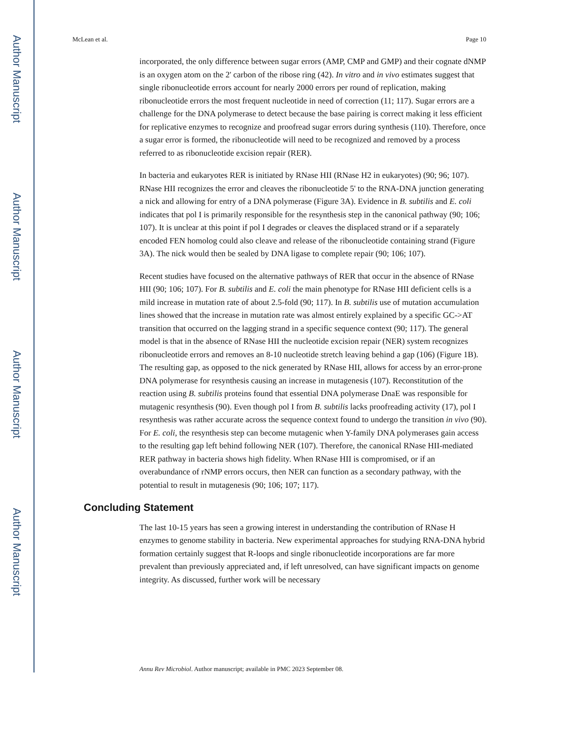Author Manuscript
Author Manuscript
Author Manuscript
Author Manuscript
McLean et al. Page 10
incorporated, the only difference between sugar errors (AMP, CMP and GMP) and their cognate dNMP is an oxygen atom on the 2' carbon of the ribose ring (42). In vitro and in vivo estimates suggest that single ribonucleotide errors account for nearly 2000 errors per round of replication, making ribonucleotide errors the most frequent nucleotide in need of correction (11; 117). Sugar errors are a challenge for the DNA polymerase to detect because the base pairing is correct making it less efficient for replicative enzymes to recognize and proofread sugar errors during synthesis (110). Therefore, once a sugar error is formed, the ribonucleotide will need to be recognized and removed by a process referred to as ribonucleotide excision repair (RER).
In bacteria and eukaryotes RER is initiated by RNase HII (RNase H2 in eukaryotes) (90; 96; 107). RNase HII recognizes the error and cleaves the ribonucleotide 5' to the RNA-DNA junction generating a nick and allowing for entry of a DNA polymerase (Figure 3A). Evidence in B. subtilis and E. coli indicates that pol I is primarily responsible for the resynthesis step in the canonical pathway (90; 106; 107). It is unclear at this point if pol I degrades or cleaves the displaced strand or if a separately encoded FEN homolog could also cleave and release of the ribonucleotide containing strand (Figure 3A). The nick would then be sealed by DNA ligase to complete repair (90; 106; 107).
Recent studies have focused on the alternative pathways of RER that occur in the absence of RNase HII (90; 106; 107). For B. subtilis and E. coli the main phenotype for RNase HII deficient cells is a mild increase in mutation rate of about 2.5-fold (90; 117). In B. subtilis use of mutation accumulation lines showed that the increase in mutation rate was almost entirely explained by a specific GC->AT transition that occurred on the lagging strand in a specific sequence context (90; 117). The general model is that in the absence of RNase HII the nucleotide excision repair (NER) system recognizes ribonucleotide errors and removes an 8-10 nucleotide stretch leaving behind a gap (106) (Figure 1B). The resulting gap, as opposed to the nick generated by RNase HII, allows for access by an error-prone DNA polymerase for resynthesis causing an increase in mutagenesis (107). Reconstitution of the reaction using B. subtilis proteins found that essential DNA polymerase DnaE was responsible for mutagenic resynthesis (90). Even though pol I from B. subtilis lacks proofreading activity (17), pol I resynthesis was rather accurate across the sequence context found to undergo the transition in vivo (90). For E. coli, the resynthesis step can become mutagenic when Y-family DNA polymerases gain access to the resulting gap left behind following NER (107). Therefore, the canonical RNase HII-mediated RER pathway in bacteria shows high fidelity. When RNase HII is compromised, or if an overabundance of rNMP errors occurs, then NER can function as a secondary pathway, with the potential to result in mutagenesis (90; 106; 107; 117).
Concluding Statement
The last 10-15 years has seen a growing interest in understanding the contribution of RNase H enzymes to genome stability in bacteria. New experimental approaches for studying RNA-DNA hybrid formation certainly suggest that R-loops and single ribonucleotide incorporations are far more prevalent than previously appreciated and, if left unresolved, can have significant impacts on genome integrity. As discussed, further work will be necessary
Annu Rev Microbiol. Author manuscript; available in PMC 2023 September 08.